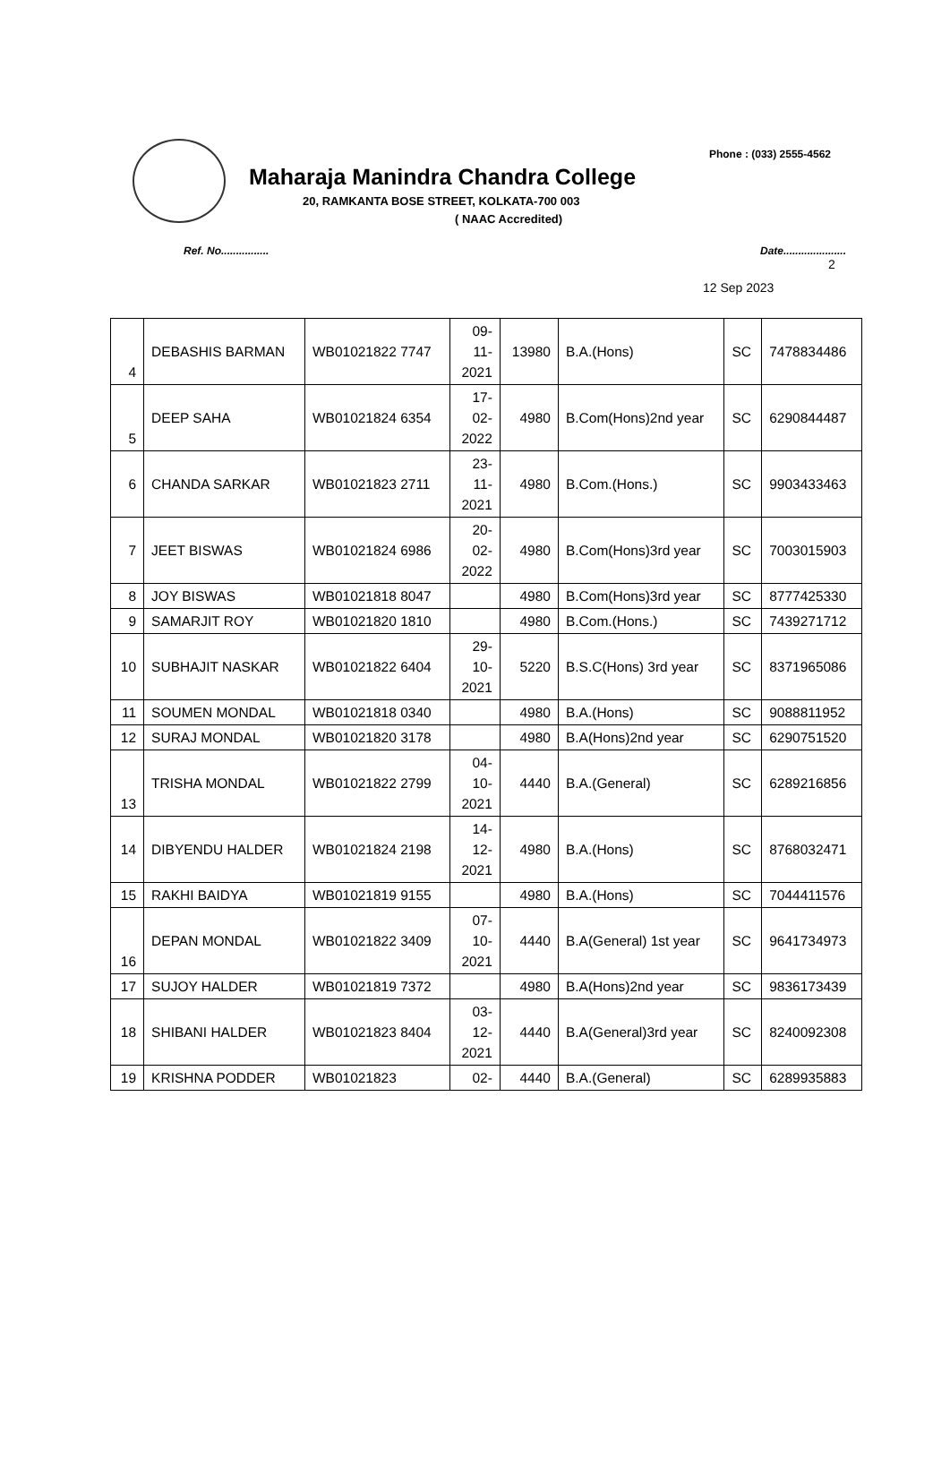Phone : (033) 2555-4562
Maharaja Manindra Chandra College
20, RAMKANTA BOSE STREET, KOLKATA-700 003
( NAAC Accredited)
Ref. No................ Date.....................
2
12 Sep 2023
| 4 | DEBASHIS BARMAN | WB01021822 7747 | 09- 11- 2021 | 13980 | B.A.(Hons) | SC | 7478834486 |
| 5 | DEEP SAHA | WB01021824 6354 | 17- 02- 2022 | 4980 | B.Com(Hons)2nd year | SC | 6290844487 |
| 6 | CHANDA SARKAR | WB01021823 2711 | 23- 11- 2021 | 4980 | B.Com.(Hons.) | SC | 9903433463 |
| 7 | JEET BISWAS | WB01021824 6986 | 20- 02- 2022 | 4980 | B.Com(Hons)3rd year | SC | 7003015903 |
| 8 | JOY BISWAS | WB01021818 8047 | | 4980 | B.Com(Hons)3rd year | SC | 8777425330 |
| 9 | SAMARJIT ROY | WB01021820 1810 | | 4980 | B.Com.(Hons.) | SC | 7439271712 |
| 10 | SUBHAJIT NASKAR | WB01021822 6404 | 29- 10- 2021 | 5220 | B.S.C(Hons) 3rd year | SC | 8371965086 |
| 11 | SOUMEN MONDAL | WB01021818 0340 | | 4980 | B.A.(Hons) | SC | 9088811952 |
| 12 | SURAJ MONDAL | WB01021820 3178 | | 4980 | B.A(Hons)2nd year | SC | 6290751520 |
| 13 | TRISHA MONDAL | WB01021822 2799 | 04- 10- 2021 | 4440 | B.A.(General) | SC | 6289216856 |
| 14 | DIBYENDU HALDER | WB01021824 2198 | 14- 12- 2021 | 4980 | B.A.(Hons) | SC | 8768032471 |
| 15 | RAKHI BAIDYA | WB01021819 9155 | | 4980 | B.A.(Hons) | SC | 7044411576 |
| 16 | DEPAN MONDAL | WB01021822 3409 | 07- 10- 2021 | 4440 | B.A(General) 1st year | SC | 9641734973 |
| 17 | SUJOY HALDER | WB01021819 7372 | | 4980 | B.A(Hons)2nd year | SC | 9836173439 |
| 18 | SHIBANI HALDER | WB01021823 8404 | 03- 12- 2021 | 4440 | B.A(General)3rd year | SC | 8240092308 |
| 19 | KRISHNA PODDER | WB01021823 | 02- | 4440 | B.A.(General) | SC | 6289935883 |